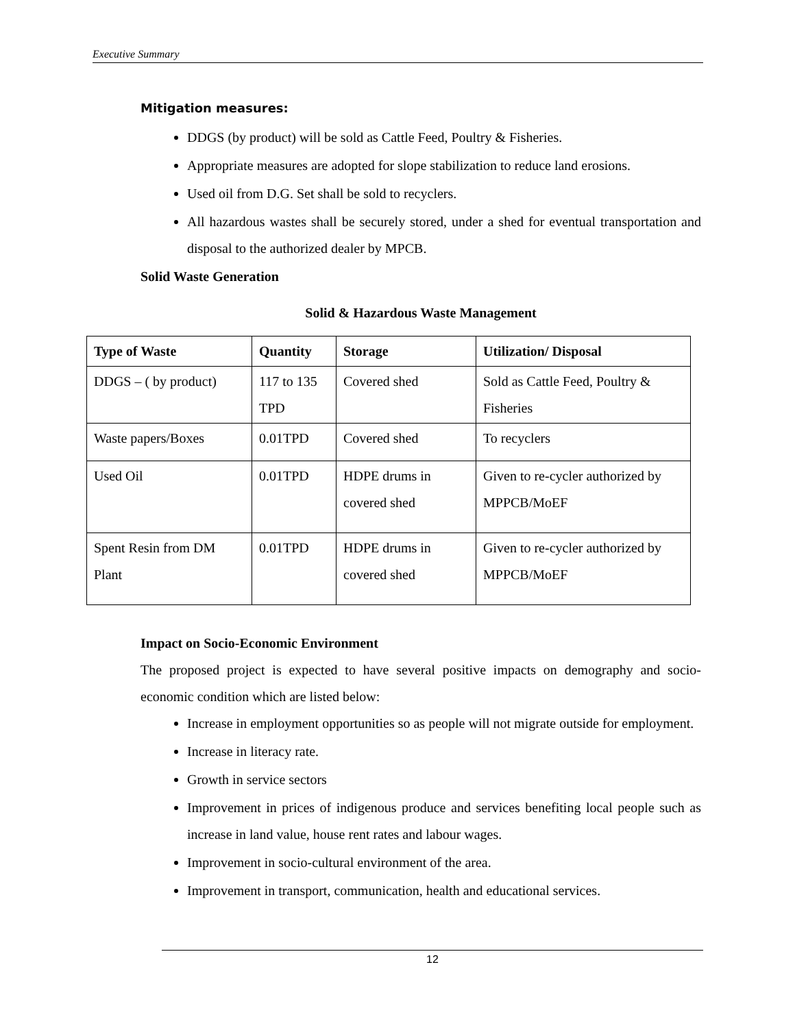Executive Summary
Mitigation measures:
DDGS (by product) will be sold as Cattle Feed, Poultry & Fisheries.
Appropriate measures are adopted for slope stabilization to reduce land erosions.
Used oil from D.G. Set shall be sold to recyclers.
All hazardous wastes shall be securely stored, under a shed for eventual transportation and disposal to the authorized dealer by MPCB.
Solid Waste Generation
Solid & Hazardous Waste Management
| Type of Waste | Quantity | Storage | Utilization/ Disposal |
| --- | --- | --- | --- |
| DDGS – ( by product) | 117 to 135 TPD | Covered shed | Sold as Cattle Feed, Poultry & Fisheries |
| Waste papers/Boxes | 0.01TPD | Covered shed | To recyclers |
| Used Oil | 0.01TPD | HDPE drums in covered shed | Given to re-cycler authorized by MPPCB/MoEF |
| Spent Resin from DM Plant | 0.01TPD | HDPE drums in covered shed | Given to re-cycler authorized by MPPCB/MoEF |
Impact on Socio-Economic Environment
The proposed project is expected to have several positive impacts on demography and socio-economic condition which are listed below:
Increase in employment opportunities so as people will not migrate outside for employment.
Increase in literacy rate.
Growth in service sectors
Improvement in prices of indigenous produce and services benefiting local people such as increase in land value, house rent rates and labour wages.
Improvement in socio-cultural environment of the area.
Improvement in transport, communication, health and educational services.
12